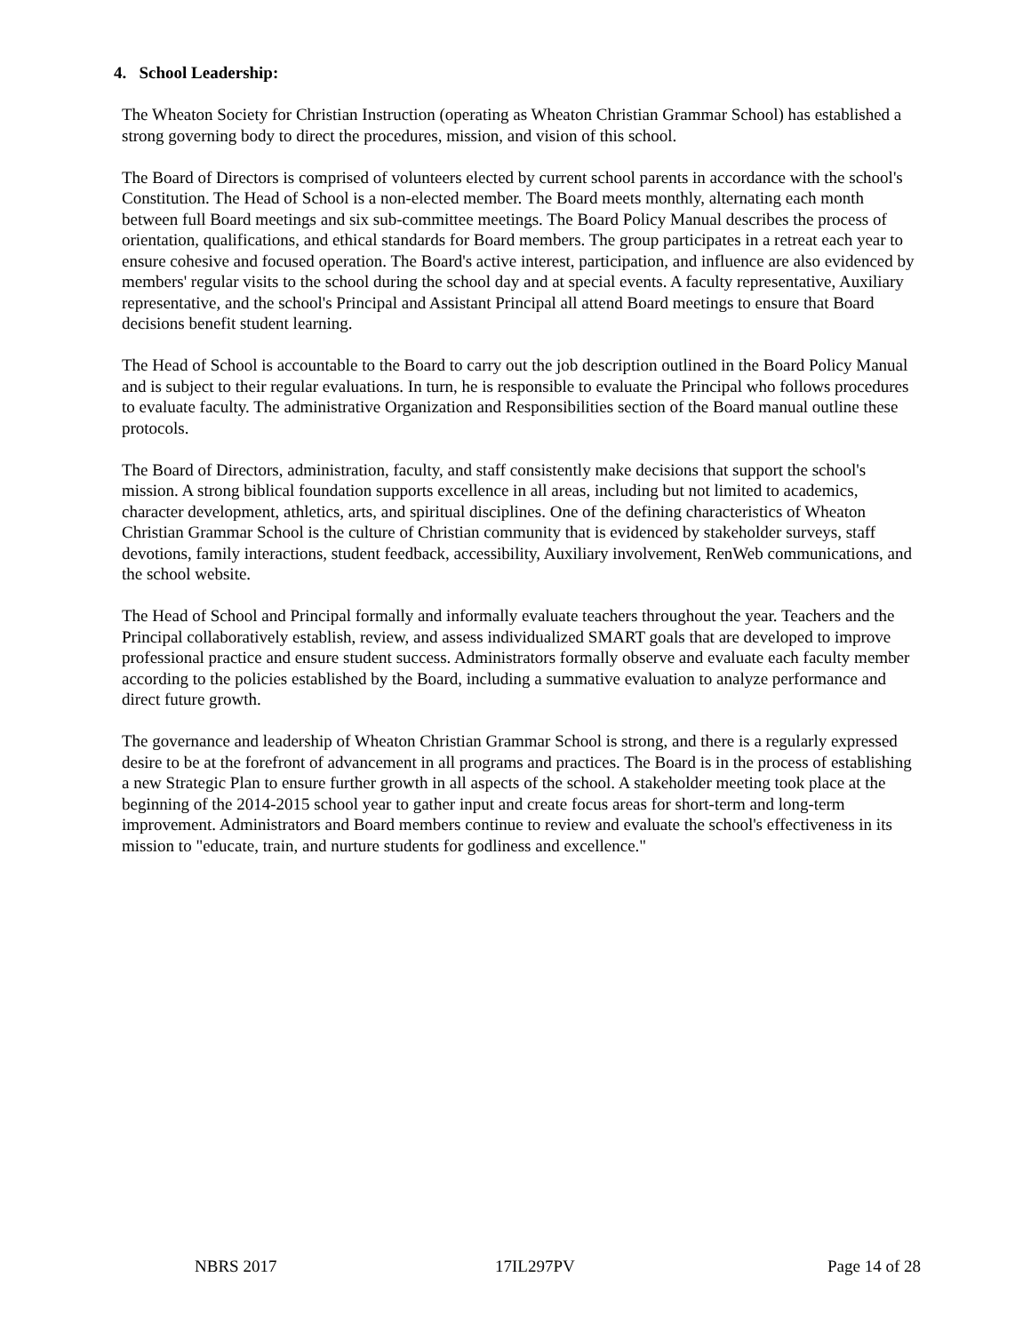4. School Leadership:
The Wheaton Society for Christian Instruction (operating as Wheaton Christian Grammar School) has established a strong governing body to direct the procedures, mission, and vision of this school.
The Board of Directors is comprised of volunteers elected by current school parents in accordance with the school's Constitution. The Head of School is a non-elected member. The Board meets monthly, alternating each month between full Board meetings and six sub-committee meetings. The Board Policy Manual describes the process of orientation, qualifications, and ethical standards for Board members. The group participates in a retreat each year to ensure cohesive and focused operation. The Board's active interest, participation, and influence are also evidenced by members' regular visits to the school during the school day and at special events. A faculty representative, Auxiliary representative, and the school's Principal and Assistant Principal all attend Board meetings to ensure that Board decisions benefit student learning.
The Head of School is accountable to the Board to carry out the job description outlined in the Board Policy Manual and is subject to their regular evaluations. In turn, he is responsible to evaluate the Principal who follows procedures to evaluate faculty. The administrative Organization and Responsibilities section of the Board manual outline these protocols.
The Board of Directors, administration, faculty, and staff consistently make decisions that support the school's mission. A strong biblical foundation supports excellence in all areas, including but not limited to academics, character development, athletics, arts, and spiritual disciplines. One of the defining characteristics of Wheaton Christian Grammar School is the culture of Christian community that is evidenced by stakeholder surveys, staff devotions, family interactions, student feedback, accessibility, Auxiliary involvement, RenWeb communications, and the school website.
The Head of School and Principal formally and informally evaluate teachers throughout the year. Teachers and the Principal collaboratively establish, review, and assess individualized SMART goals that are developed to improve professional practice and ensure student success. Administrators formally observe and evaluate each faculty member according to the policies established by the Board, including a summative evaluation to analyze performance and direct future growth.
The governance and leadership of Wheaton Christian Grammar School is strong, and there is a regularly expressed desire to be at the forefront of advancement in all programs and practices. The Board is in the process of establishing a new Strategic Plan to ensure further growth in all aspects of the school. A stakeholder meeting took place at the beginning of the 2014-2015 school year to gather input and create focus areas for short-term and long-term improvement. Administrators and Board members continue to review and evaluate the school's effectiveness in its mission to "educate, train, and nurture students for godliness and excellence."
NBRS 2017 17IL297PV Page 14 of 28